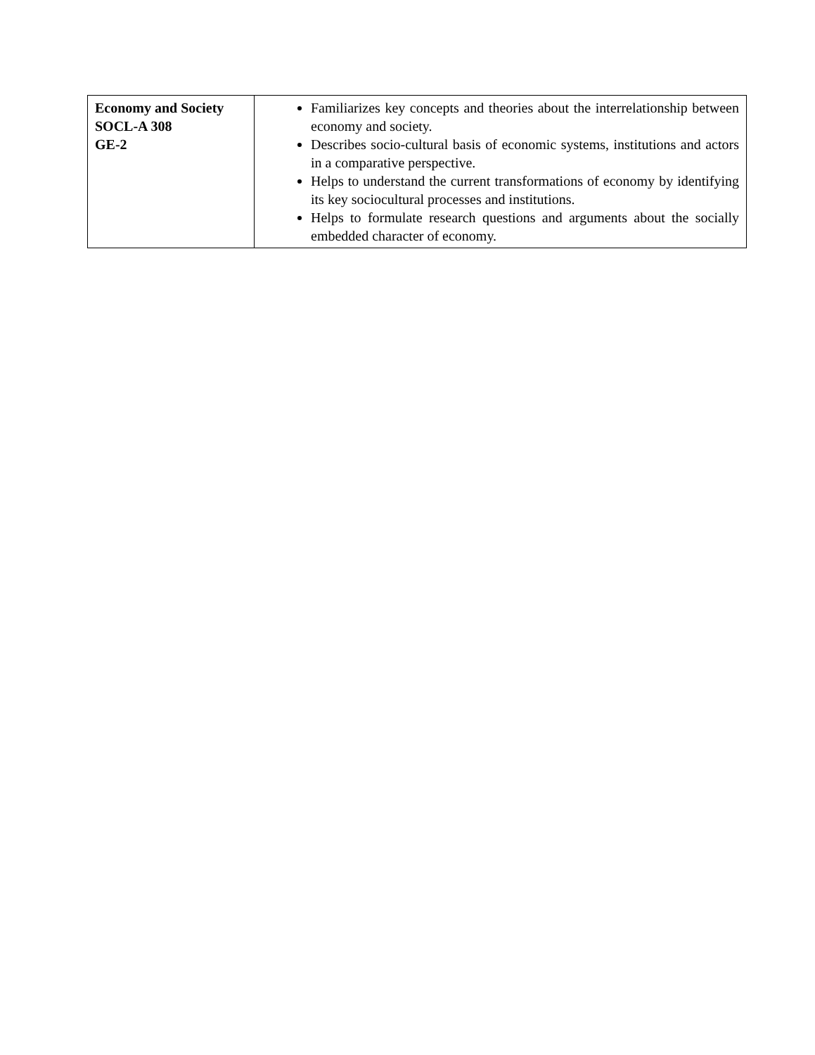| Economy and Society SOCL-A 308 GE-2 | Familiarizes key concepts and theories about the interrelationship between economy and society. Describes socio-cultural basis of economic systems, institutions and actors in a comparative perspective. Helps to understand the current transformations of economy by identifying its key sociocultural processes and institutions. Helps to formulate research questions and arguments about the socially embedded character of economy. |